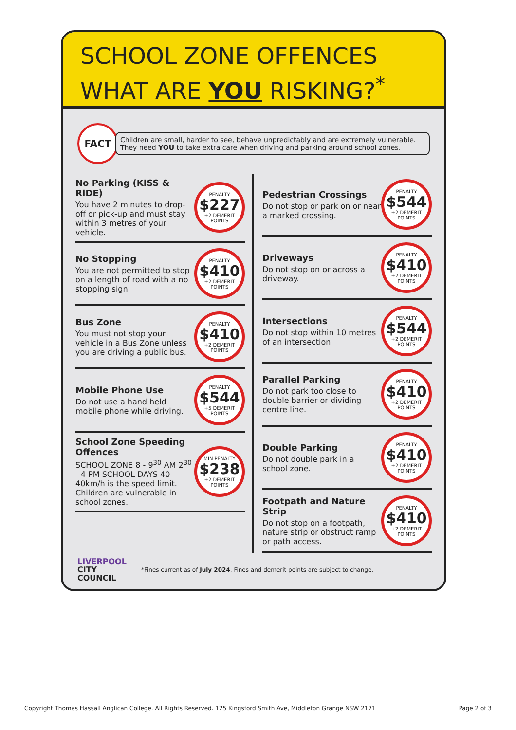SCHOOL ZONE OFFENCES
WHAT ARE YOU RISKING?<sup>*</sup>
FACT
Children are small, harder to see, behave unpredictably and are extremely vulnerable. They need YOU to take extra care when driving and parking around school zones.
No Parking (KISS & RIDE)
You have 2 minutes to drop-off or pick-up and must stay within 3 metres of your vehicle.
PENALTY
$227
+2 DEMERIT POINTS
No Stopping
You are not permitted to stop on a length of road with a no stopping sign.
PENALTY
$410
+2 DEMERIT POINTS
Bus Zone
You must not stop your vehicle in a Bus Zone unless you are driving a public bus.
PENALTY
$410
+2 DEMERIT POINTS
Mobile Phone Use
Do not use a hand held mobile phone while driving.
PENALTY
$544
+5 DEMERIT POINTS
School Zone Speeding Offences
SCHOOL ZONE 8 - 9<sup>30</sup> AM 2<sup>30</sup> - 4 PM SCHOOL DAYS 40
40km/h is the speed limit. Children are vulnerable in school zones.
MIN PENALTY
$238
+2 DEMERIT POINTS
Pedestrian Crossings
Do not stop or park on or near a marked crossing.
PENALTY
$544
+2 DEMERIT POINTS
Driveways
Do not stop on or across a driveway.
PENALTY
$410
+2 DEMERIT POINTS
Intersections
Do not stop within 10 metres of an intersection.
PENALTY
$544
+2 DEMERIT POINTS
Parallel Parking
Do not park too close to double barrier or dividing centre line.
PENALTY
$410
+2 DEMERIT POINTS
Double Parking
Do not double park in a school zone.
PENALTY
$410
+2 DEMERIT POINTS
Footpath and Nature Strip
Do not stop on a footpath, nature strip or obstruct ramp or path access.
PENALTY
$410
+2 DEMERIT POINTS
LIVERPOOL
CITY
COUNCIL
*Fines current as of July 2024. Fines and demerit points are subject to change.
Copyright Thomas Hassall Anglican College. All Rights Reserved. 125 Kingsford Smith Ave, Middleton Grange NSW 2171 Page 2 of 3